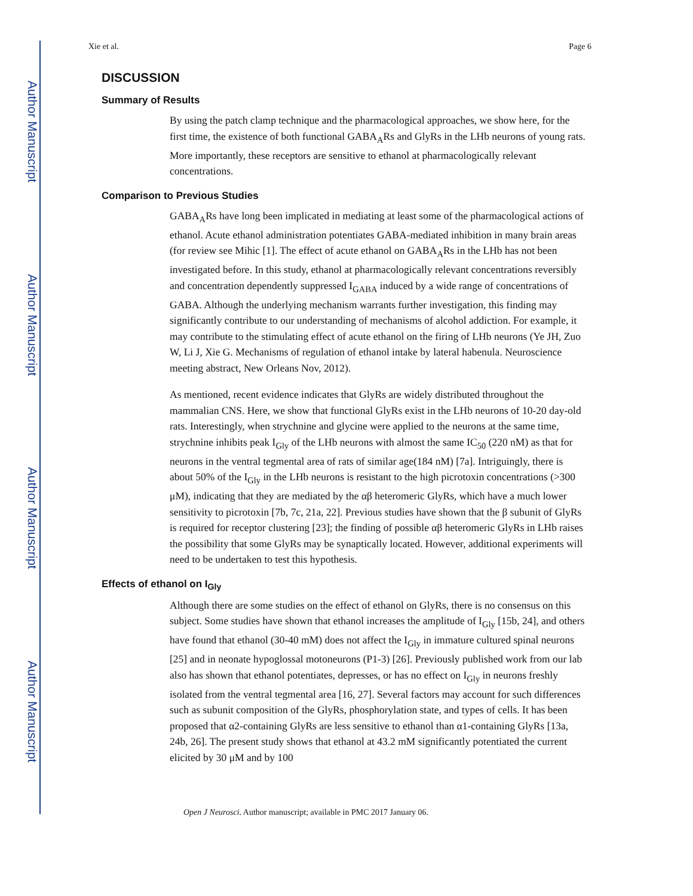Author Manuscript
Author Manuscript
Author Manuscript
Author Manuscript
Xie et al. Page 6
DISCUSSION
Summary of Results
By using the patch clamp technique and the pharmacological approaches, we show here, for the first time, the existence of both functional GABA<sub>A</sub>Rs and GlyRs in the LHb neurons of young rats. More importantly, these receptors are sensitive to ethanol at pharmacologically relevant concentrations.
Comparison to Previous Studies
GABA<sub>A</sub>Rs have long been implicated in mediating at least some of the pharmacological actions of ethanol. Acute ethanol administration potentiates GABA-mediated inhibition in many brain areas (for review see Mihic [1]. The effect of acute ethanol on GABA<sub>A</sub>Rs in the LHb has not been investigated before. In this study, ethanol at pharmacologically relevant concentrations reversibly and concentration dependently suppressed I<sub>GABA</sub> induced by a wide range of concentrations of GABA. Although the underlying mechanism warrants further investigation, this finding may significantly contribute to our understanding of mechanisms of alcohol addiction. For example, it may contribute to the stimulating effect of acute ethanol on the firing of LHb neurons (Ye JH, Zuo W, Li J, Xie G. Mechanisms of regulation of ethanol intake by lateral habenula. Neuroscience meeting abstract, New Orleans Nov, 2012).
As mentioned, recent evidence indicates that GlyRs are widely distributed throughout the mammalian CNS. Here, we show that functional GlyRs exist in the LHb neurons of 10-20 day-old rats. Interestingly, when strychnine and glycine were applied to the neurons at the same time, strychnine inhibits peak I<sub>Gly</sub> of the LHb neurons with almost the same IC<sub>50</sub> (220 nM) as that for neurons in the ventral tegmental area of rats of similar age(184 nM) [7a]. Intriguingly, there is about 50% of the I<sub>Gly</sub> in the LHb neurons is resistant to the high picrotoxin concentrations (>300 μM), indicating that they are mediated by the αβ heteromeric GlyRs, which have a much lower sensitivity to picrotoxin [7b, 7c, 21a, 22]. Previous studies have shown that the β subunit of GlyRs is required for receptor clustering [23]; the finding of possible αβ heteromeric GlyRs in LHb raises the possibility that some GlyRs may be synaptically located. However, additional experiments will need to be undertaken to test this hypothesis.
Effects of ethanol on I<sub>Gly</sub>
Although there are some studies on the effect of ethanol on GlyRs, there is no consensus on this subject. Some studies have shown that ethanol increases the amplitude of I<sub>Gly</sub> [15b, 24], and others have found that ethanol (30-40 mM) does not affect the I<sub>Gly</sub> in immature cultured spinal neurons [25] and in neonate hypoglossal motoneurons (P1-3) [26]. Previously published work from our lab also has shown that ethanol potentiates, depresses, or has no effect on I<sub>Gly</sub> in neurons freshly isolated from the ventral tegmental area [16, 27]. Several factors may account for such differences such as subunit composition of the GlyRs, phosphorylation state, and types of cells. It has been proposed that α2-containing GlyRs are less sensitive to ethanol than α1-containing GlyRs [13a, 24b, 26]. The present study shows that ethanol at 43.2 mM significantly potentiated the current elicited by 30 μM and by 100
Open J Neurosci. Author manuscript; available in PMC 2017 January 06.